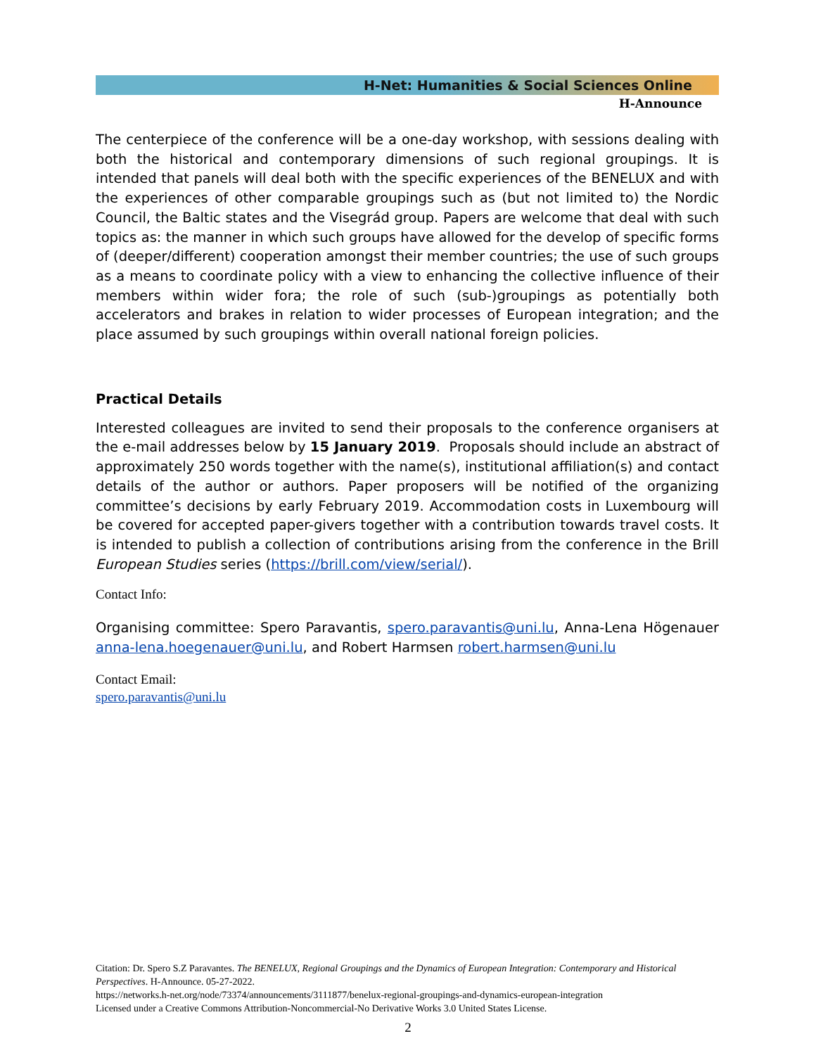H-Net: Humanities & Social Sciences Online
H-Announce
The centerpiece of the conference will be a one-day workshop, with sessions dealing with both the historical and contemporary dimensions of such regional groupings. It is intended that panels will deal both with the specific experiences of the BENELUX and with the experiences of other comparable groupings such as (but not limited to) the Nordic Council, the Baltic states and the Visegrád group. Papers are welcome that deal with such topics as: the manner in which such groups have allowed for the develop of specific forms of (deeper/different) cooperation amongst their member countries; the use of such groups as a means to coordinate policy with a view to enhancing the collective influence of their members within wider fora; the role of such (sub-)groupings as potentially both accelerators and brakes in relation to wider processes of European integration; and the place assumed by such groupings within overall national foreign policies.
Practical Details
Interested colleagues are invited to send their proposals to the conference organisers at the e-mail addresses below by 15 January 2019. Proposals should include an abstract of approximately 250 words together with the name(s), institutional affiliation(s) and contact details of the author or authors. Paper proposers will be notified of the organizing committee’s decisions by early February 2019. Accommodation costs in Luxembourg will be covered for accepted paper-givers together with a contribution towards travel costs. It is intended to publish a collection of contributions arising from the conference in the Brill European Studies series (https://brill.com/view/serial/).
Contact Info:
Organising committee: Spero Paravantis, spero.paravantis@uni.lu, Anna-Lena Högenauer anna-lena.hoegenauer@uni.lu, and Robert Harmsen robert.harmsen@uni.lu
Contact Email:
spero.paravantis@uni.lu
Citation: Dr. Spero S.Z Paravantes. The BENELUX, Regional Groupings and the Dynamics of European Integration: Contemporary and Historical Perspectives. H-Announce. 05-27-2022.
https://networks.h-net.org/node/73374/announcements/3111877/benelux-regional-groupings-and-dynamics-european-integration
Licensed under a Creative Commons Attribution-Noncommercial-No Derivative Works 3.0 United States License.
2